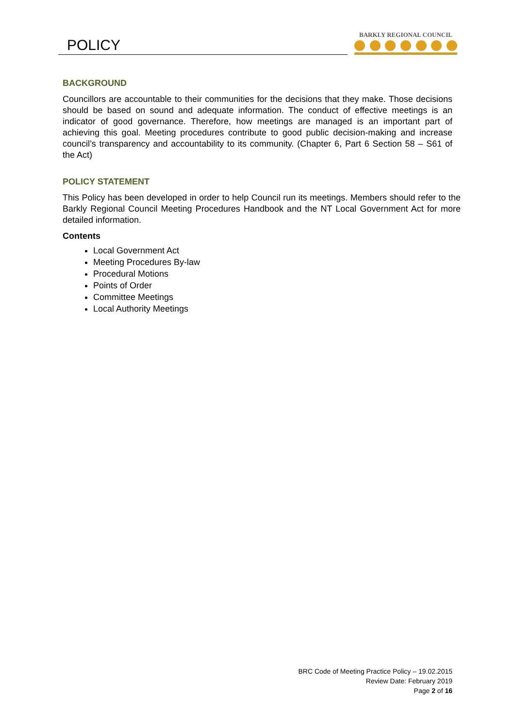POLICY
BARKLY REGIONAL COUNCIL
BACKGROUND
Councillors are accountable to their communities for the decisions that they make. Those decisions should be based on sound and adequate information. The conduct of effective meetings is an indicator of good governance. Therefore, how meetings are managed is an important part of achieving this goal. Meeting procedures contribute to good public decision-making and increase council’s transparency and accountability to its community. (Chapter 6, Part 6 Section 58 – S61 of the Act)
POLICY STATEMENT
This Policy has been developed in order to help Council run its meetings. Members should refer to the Barkly Regional Council Meeting Procedures Handbook and the NT Local Government Act for more detailed information.
Contents
Local Government Act
Meeting Procedures By-law
Procedural Motions
Points of Order
Committee Meetings
Local Authority Meetings
BRC Code of Meeting Practice Policy – 19.02.2015
Review Date: February 2019
Page 2 of 16